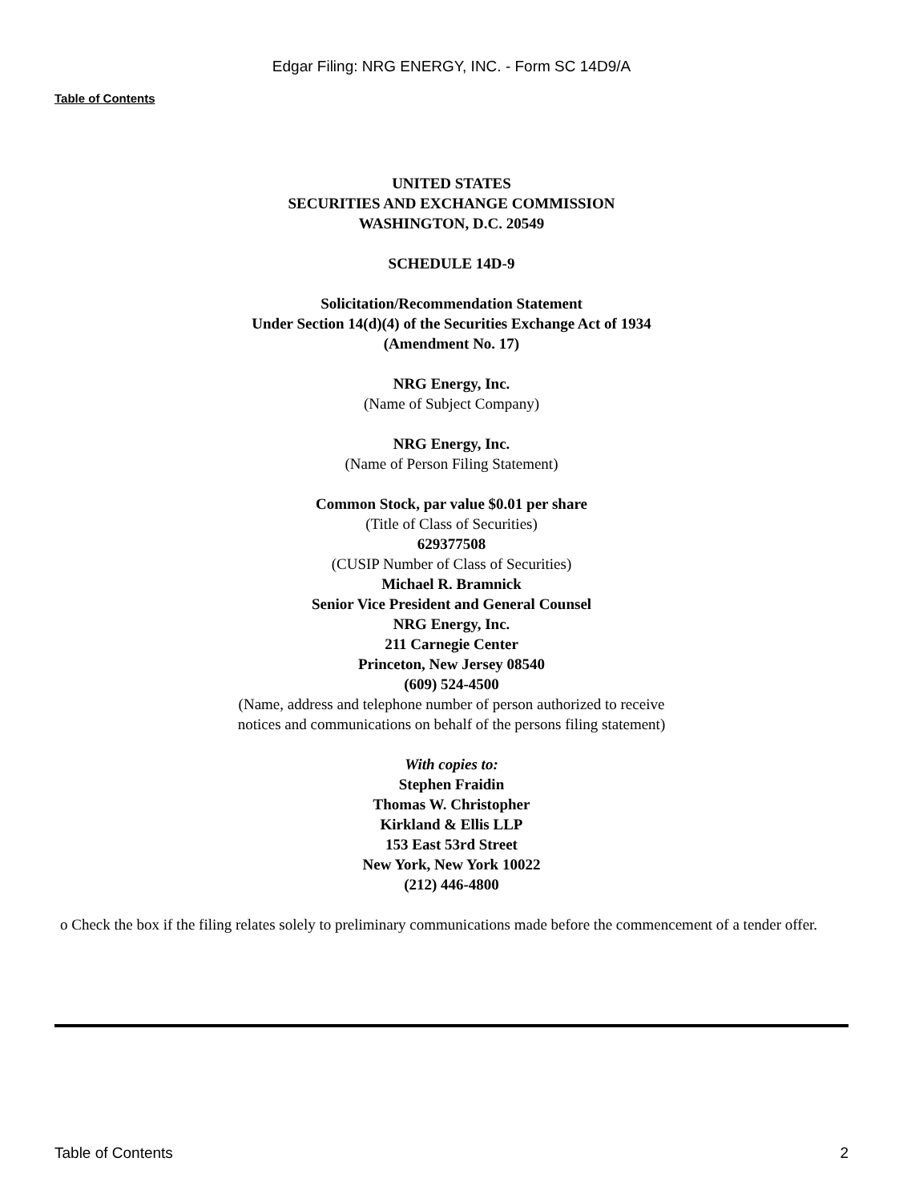Edgar Filing: NRG ENERGY, INC. - Form SC 14D9/A
Table of Contents
UNITED STATES
SECURITIES AND EXCHANGE COMMISSION
WASHINGTON, D.C. 20549
SCHEDULE 14D-9
Solicitation/Recommendation Statement
Under Section 14(d)(4) of the Securities Exchange Act of 1934
(Amendment No. 17)
NRG Energy, Inc.
(Name of Subject Company)
NRG Energy, Inc.
(Name of Person Filing Statement)
Common Stock, par value $0.01 per share
(Title of Class of Securities)
629377508
(CUSIP Number of Class of Securities)
Michael R. Bramnick
Senior Vice President and General Counsel
NRG Energy, Inc.
211 Carnegie Center
Princeton, New Jersey 08540
(609) 524-4500
(Name, address and telephone number of person authorized to receive
notices and communications on behalf of the persons filing statement)
With copies to:
Stephen Fraidin
Thomas W. Christopher
Kirkland & Ellis LLP
153 East 53rd Street
New York, New York 10022
(212) 446-4800
o Check the box if the filing relates solely to preliminary communications made before the commencement of a tender offer.
Table of Contents 2